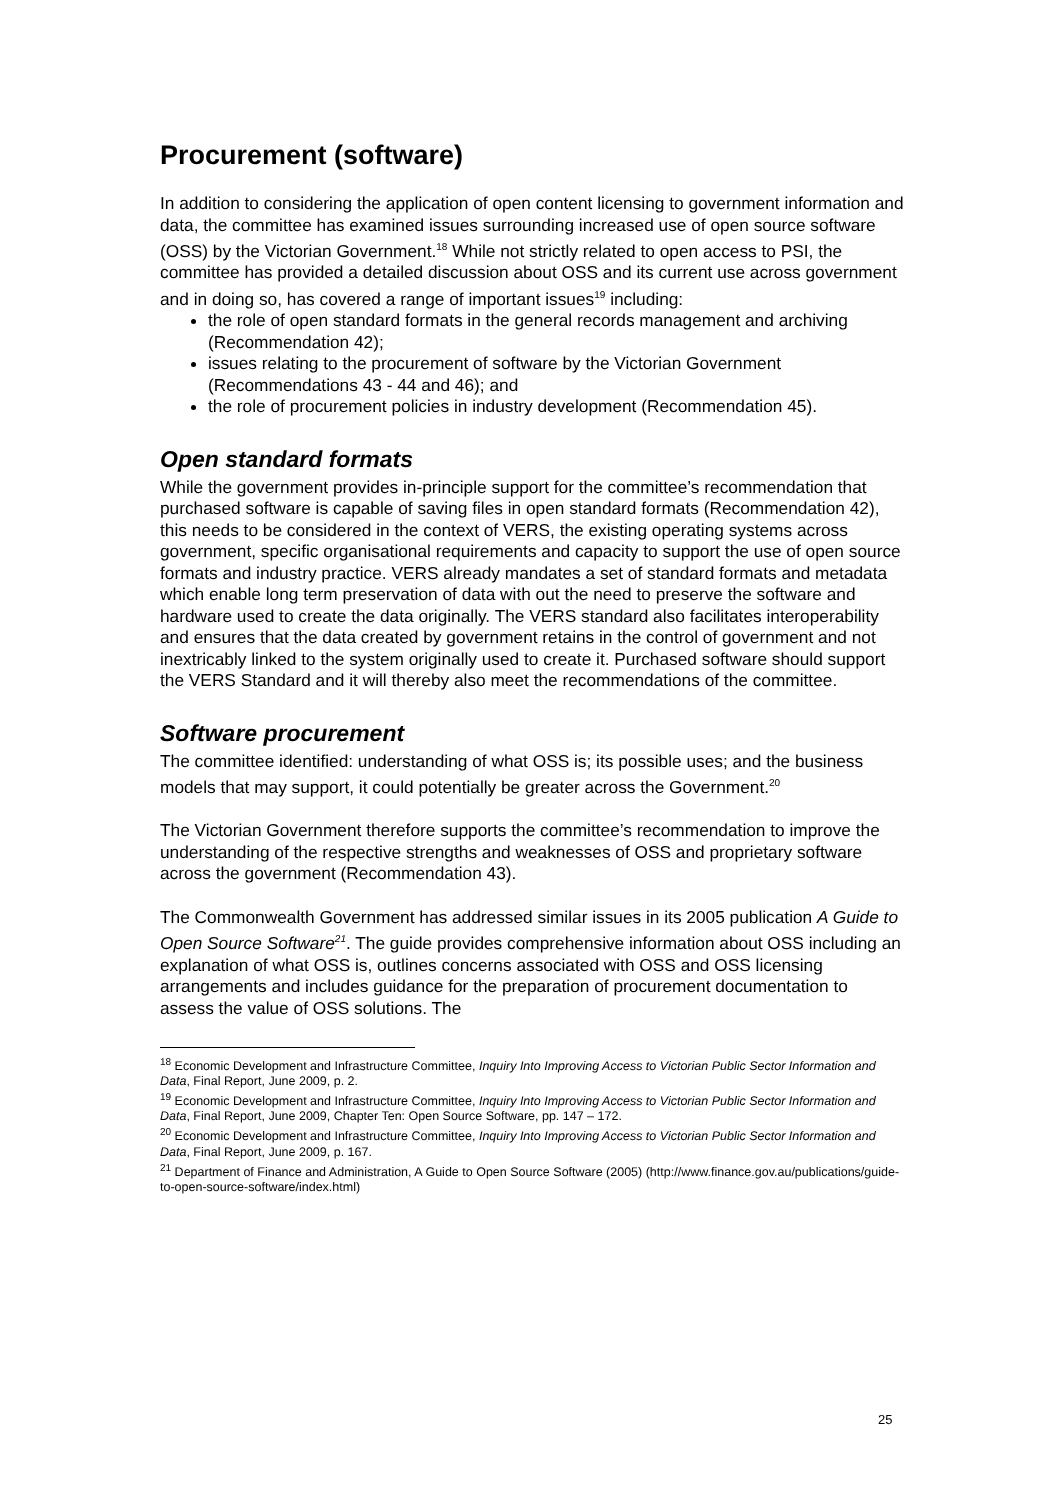Procurement (software)
In addition to considering the application of open content licensing to government information and data, the committee has examined issues surrounding increased use of open source software (OSS) by the Victorian Government.<sup>18</sup> While not strictly related to open access to PSI, the committee has provided a detailed discussion about OSS and its current use across government and in doing so, has covered a range of important issues<sup>19</sup> including:
the role of open standard formats in the general records management and archiving (Recommendation 42);
issues relating to the procurement of software by the Victorian Government (Recommendations 43 - 44 and 46); and
the role of procurement policies in industry development (Recommendation 45).
Open standard formats
While the government provides in-principle support for the committee’s recommendation that purchased software is capable of saving files in open standard formats (Recommendation 42), this needs to be considered in the context of VERS, the existing operating systems across government, specific organisational requirements and capacity to support the use of open source formats and industry practice. VERS already mandates a set of standard formats and metadata which enable long term preservation of data with out the need to preserve the software and hardware used to create the data originally. The VERS standard also facilitates interoperability and ensures that the data created by government retains in the control of government and not inextricably linked to the system originally used to create it. Purchased software should support the VERS Standard and it will thereby also meet the recommendations of the committee.
Software procurement
The committee identified: understanding of what OSS is; its possible uses; and the business models that may support, it could potentially be greater across the Government.<sup>20</sup>
The Victorian Government therefore supports the committee’s recommendation to improve the understanding of the respective strengths and weaknesses of OSS and proprietary software across the government (Recommendation 43).
The Commonwealth Government has addressed similar issues in its 2005 publication A Guide to Open Source Software<sup>21</sup>. The guide provides comprehensive information about OSS including an explanation of what OSS is, outlines concerns associated with OSS and OSS licensing arrangements and includes guidance for the preparation of procurement documentation to assess the value of OSS solutions. The
<sup>18</sup> Economic Development and Infrastructure Committee, Inquiry Into Improving Access to Victorian Public Sector Information and Data, Final Report, June 2009, p. 2.
<sup>19</sup> Economic Development and Infrastructure Committee, Inquiry Into Improving Access to Victorian Public Sector Information and Data, Final Report, June 2009, Chapter Ten: Open Source Software, pp. 147 – 172.
<sup>20</sup> Economic Development and Infrastructure Committee, Inquiry Into Improving Access to Victorian Public Sector Information and Data, Final Report, June 2009, p. 167.
<sup>21</sup> Department of Finance and Administration, A Guide to Open Source Software (2005) (http://www.finance.gov.au/publications/guide-to-open-source-software/index.html)
25